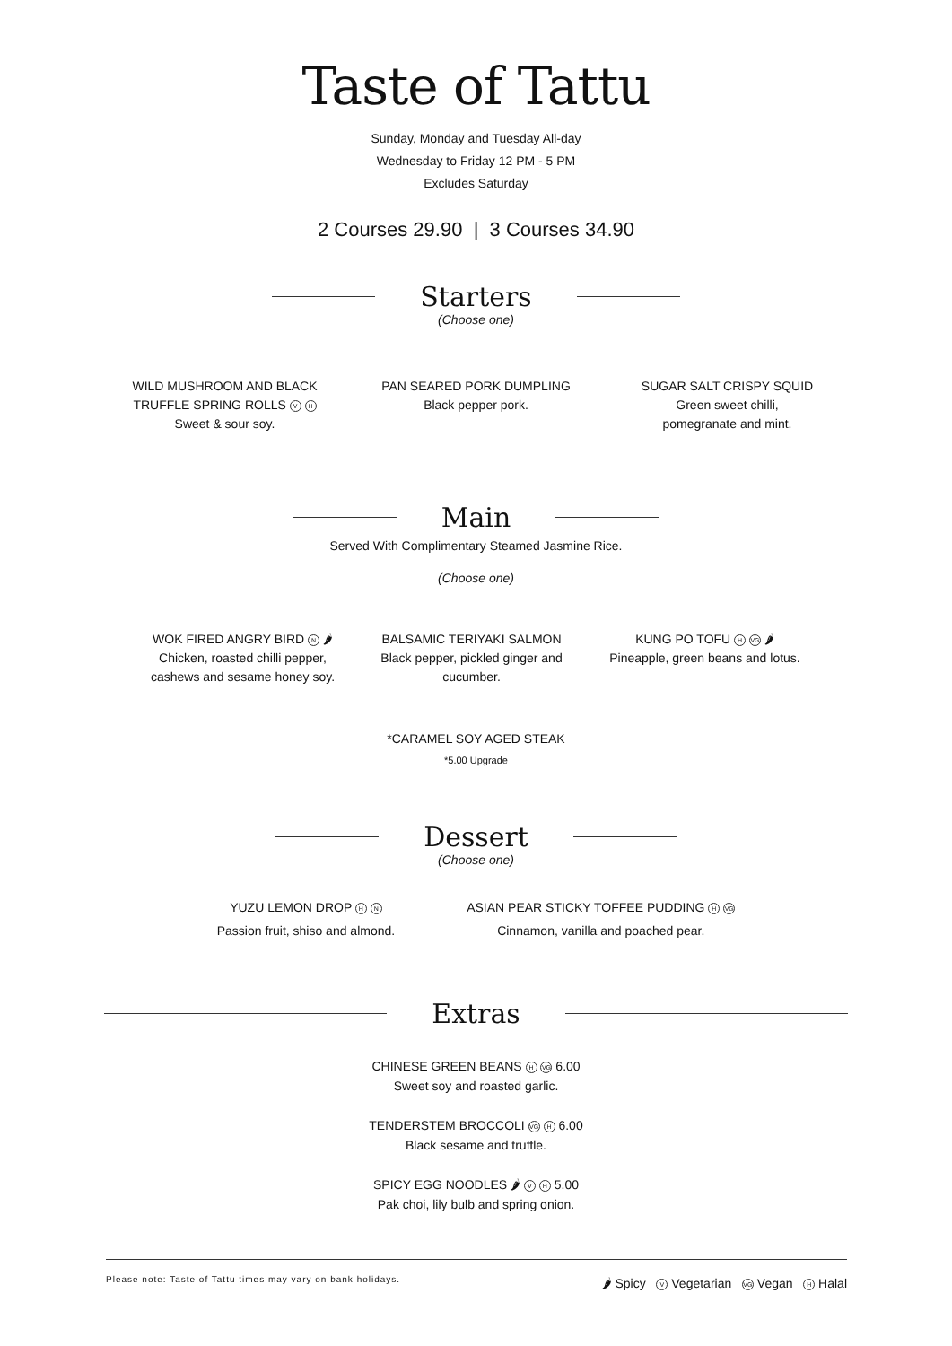Taste of Tattu
Sunday, Monday and Tuesday All-day
Wednesday to Friday 12 PM - 5 PM
Excludes Saturday
2 Courses 29.90 | 3 Courses 34.90
Starters
(Choose one)
WILD MUSHROOM AND BLACK TRUFFLE SPRING ROLLS V H
Sweet & sour soy.
PAN SEARED PORK DUMPLING
Black pepper pork.
SUGAR SALT CRISPY SQUID
Green sweet chilli,
pomegranate and mint.
Main
Served With Complimentary Steamed Jasmine Rice.
(Choose one)
WOK FIRED ANGRY BIRD N 🌶
Chicken, roasted chilli pepper, cashews and sesame honey soy.
BALSAMIC TERIYAKI SALMON
Black pepper, pickled ginger and cucumber.
KUNG PO TOFU H VG 🌶
Pineapple, green beans and lotus.
*CARAMEL SOY AGED STEAK
*5.00 Upgrade
Dessert
(Choose one)
YUZU LEMON DROP H N
Passion fruit, shiso and almond.
ASIAN PEAR STICKY TOFFEE PUDDING H VG
Cinnamon, vanilla and poached pear.
Extras
CHINESE GREEN BEANS H VG 6.00
Sweet soy and roasted garlic.
TENDERSTEM BROCCOLI VG H 6.00
Black sesame and truffle.
SPICY EGG NOODLES 🌶 V H 5.00
Pak choi, lily bulb and spring onion.
Please note: Taste of Tattu times may vary on bank holidays. 🌶 Spicy V Vegetarian VG Vegan H Halal